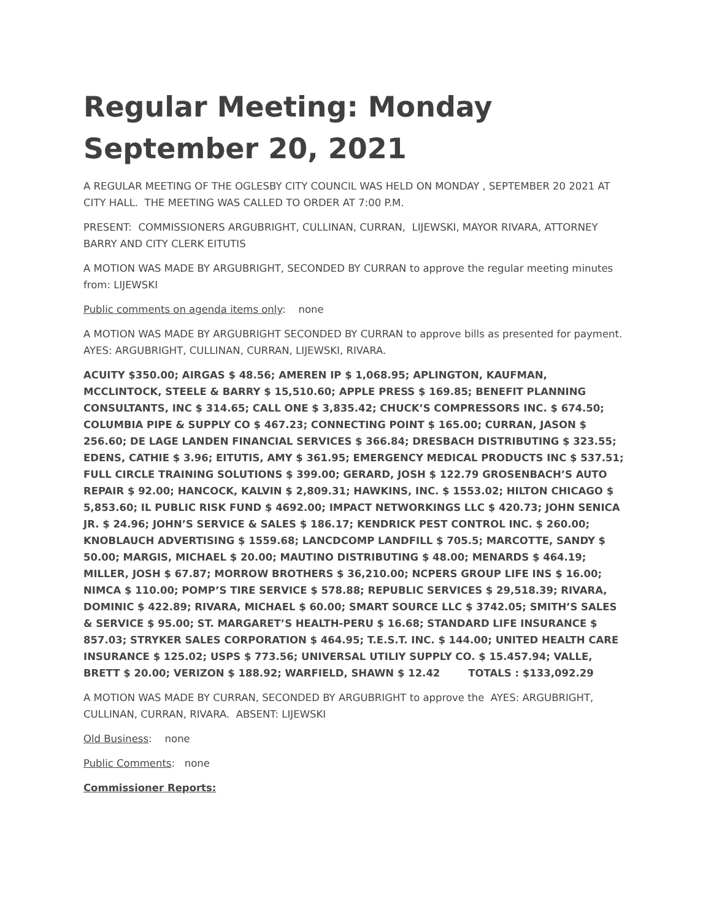Regular Meeting: Monday September 20, 2021
A REGULAR MEETING OF THE OGLESBY CITY COUNCIL WAS HELD ON MONDAY , SEPTEMBER 20 2021 AT CITY HALL. THE MEETING WAS CALLED TO ORDER AT 7:00 P.M.
PRESENT: COMMISSIONERS ARGUBRIGHT, CULLINAN, CURRAN, LIJEWSKI, MAYOR RIVARA, ATTORNEY BARRY AND CITY CLERK EITUTIS
A MOTION WAS MADE BY ARGUBRIGHT, SECONDED BY CURRAN to approve the regular meeting minutes from: LIJEWSKI
Public comments on agenda items only: none
A MOTION WAS MADE BY ARGUBRIGHT SECONDED BY CURRAN to approve bills as presented for payment. AYES: ARGUBRIGHT, CULLINAN, CURRAN, LIJEWSKI, RIVARA.
ACUITY $350.00; AIRGAS $ 48.56; AMEREN IP $ 1,068.95; APLINGTON, KAUFMAN, MCCLINTOCK, STEELE & BARRY $ 15,510.60; APPLE PRESS $ 169.85; BENEFIT PLANNING CONSULTANTS, INC $ 314.65; CALL ONE $ 3,835.42; CHUCK’S COMPRESSORS INC. $ 674.50; COLUMBIA PIPE & SUPPLY CO $ 467.23; CONNECTING POINT $ 165.00; CURRAN, JASON $ 256.60; DE LAGE LANDEN FINANCIAL SERVICES $ 366.84; DRESBACH DISTRIBUTING $ 323.55; EDENS, CATHIE $ 3.96; EITUTIS, AMY $ 361.95; EMERGENCY MEDICAL PRODUCTS INC $ 537.51; FULL CIRCLE TRAINING SOLUTIONS $ 399.00; GERARD, JOSH $ 122.79 GROSENBACH’S AUTO REPAIR $ 92.00; HANCOCK, KALVIN $ 2,809.31; HAWKINS, INC. $ 1553.02; HILTON CHICAGO $ 5,853.60; IL PUBLIC RISK FUND $ 4692.00; IMPACT NETWORKINGS LLC $ 420.73; JOHN SENICA JR. $ 24.96; JOHN’S SERVICE & SALES $ 186.17; KENDRICK PEST CONTROL INC. $ 260.00; KNOBLAUCH ADVERTISING $ 1559.68; LANCDCOMP LANDFILL $ 705.5; MARCOTTE, SANDY $ 50.00; MARGIS, MICHAEL $ 20.00; MAUTINO DISTRIBUTING $ 48.00; MENARDS $ 464.19; MILLER, JOSH $ 67.87; MORROW BROTHERS $ 36,210.00; NCPERS GROUP LIFE INS $ 16.00; NIMCA $ 110.00; POMP’S TIRE SERVICE $ 578.88; REPUBLIC SERVICES $ 29,518.39; RIVARA, DOMINIC $ 422.89; RIVARA, MICHAEL $ 60.00; SMART SOURCE LLC $ 3742.05; SMITH’S SALES & SERVICE $ 95.00; ST. MARGARET’S HEALTH-PERU $ 16.68; STANDARD LIFE INSURANCE $ 857.03; STRYKER SALES CORPORATION $ 464.95; T.E.S.T. INC. $ 144.00; UNITED HEALTH CARE INSURANCE $ 125.02; USPS $ 773.56; UNIVERSAL UTILIY SUPPLY CO. $ 15.457.94; VALLE, BRETT $ 20.00; VERIZON $ 188.92; WARFIELD, SHAWN $ 12.42 TOTALS : $133,092.29
A MOTION WAS MADE BY CURRAN, SECONDED BY ARGUBRIGHT to approve the AYES: ARGUBRIGHT, CULLINAN, CURRAN, RIVARA. ABSENT: LIJEWSKI
Old Business: none
Public Comments: none
Commissioner Reports: